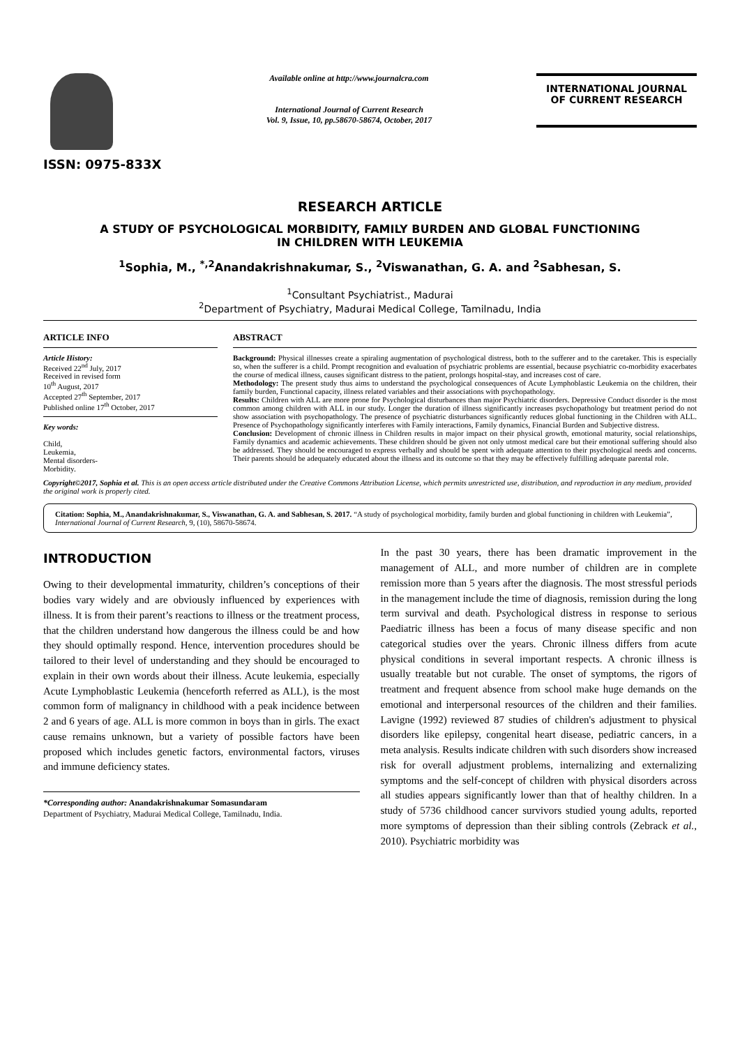ISSN: 0975-833X
Available online at http://www.journalcra.com
International Journal of Current Research
Vol. 9, Issue, 10, pp.58670-58674, October, 2017
INTERNATIONAL JOURNAL
OF CURRENT RESEARCH
RESEARCH ARTICLE
A STUDY OF PSYCHOLOGICAL MORBIDITY, FAMILY BURDEN AND GLOBAL FUNCTIONING
IN CHILDREN WITH LEUKEMIA
<sup>1</sup> Sophia, M., <sup>*,2</sup>Anandakrishnakumar, S., <sup>2</sup>Viswanathan, G. A. and <sup>2</sup>Sabhesan, S.
<sup>1</sup> Consultant Psychiatrist., Madurai
<sup>2</sup> Department of Psychiatry, Madurai Medical College, Tamilnadu, India
ARTICLE INFO
Article History:
Received 22<sup>nd</sup> July, 2017
Received in revised form
10<sup>th</sup> August, 2017
Accepted 27<sup>th</sup> September, 2017
Published online 17<sup>th</sup> October, 2017
Key words:
Child,
Leukemia,
Mental disorders-
Morbidity.
ABSTRACT
Background: Physical illnesses create a spiraling augmentation of psychological distress, both to the sufferer and to the caretaker. This is especially so, when the sufferer is a child. Prompt recognition and evaluation of psychiatric problems are essential, because psychiatric co-morbidity exacerbates the course of medical illness, causes significant distress to the patient, prolongs hospital-stay, and increases cost of care.
Methodology: The present study thus aims to understand the psychological consequences of Acute Lymphoblastic Leukemia on the children, their family burden, Functional capacity, illness related variables and their associations with psychopathology.
Results: Children with ALL are more prone for Psychological disturbances than major Psychiatric disorders. Depressive Conduct disorder is the most common among children with ALL in our study. Longer the duration of illness significantly increases psychopathology but treatment period do not show association with psychopathology. The presence of psychiatric disturbances significantly reduces global functioning in the Children with ALL. Presence of Psychopathology significantly interferes with Family interactions, Family dynamics, Financial Burden and Subjective distress.
Conclusion: Development of chronic illness in Children results in major impact on their physical growth, emotional maturity, social relationships, Family dynamics and academic achievements. These children should be given not only utmost medical care but their emotional suffering should also be addressed. They should be encouraged to express verbally and should be spent with adequate attention to their psychological needs and concerns. Their parents should be adequately educated about the illness and its outcome so that they may be effectively fulfilling adequate parental role.
Copyright©2017, Sophia et al. This is an open access article distributed under the Creative Commons Attribution License, which permits unrestricted use, distribution, and reproduction in any medium, provided the original work is properly cited.
Citation: Sophia, M., Anandakrishnakumar, S., Viswanathan, G. A. and Sabhesan, S. 2017. “A study of psychological morbidity, family burden and global functioning in children with Leukemia”, International Journal of Current Research, 9, (10), 58670-58674.
INTRODUCTION
Owing to their developmental immaturity, children’s conceptions of their bodies vary widely and are obviously influenced by experiences with illness. It is from their parent’s reactions to illness or the treatment process, that the children understand how dangerous the illness could be and how they should optimally respond. Hence, intervention procedures should be tailored to their level of understanding and they should be encouraged to explain in their own words about their illness. Acute leukemia, especially Acute Lymphoblastic Leukemia (henceforth referred as ALL), is the most common form of malignancy in childhood with a peak incidence between 2 and 6 years of age. ALL is more common in boys than in girls. The exact cause remains unknown, but a variety of possible factors have been proposed which includes genetic factors, environmental factors, viruses and immune deficiency states.
*Corresponding author: Anandakrishnakumar Somasundaram
Department of Psychiatry, Madurai Medical College, Tamilnadu, India.
In the past 30 years, there has been dramatic improvement in the management of ALL, and more number of children are in complete remission more than 5 years after the diagnosis. The most stressful periods in the management include the time of diagnosis, remission during the long term survival and death. Psychological distress in response to serious Paediatric illness has been a focus of many disease specific and non categorical studies over the years. Chronic illness differs from acute physical conditions in several important respects. A chronic illness is usually treatable but not curable. The onset of symptoms, the rigors of treatment and frequent absence from school make huge demands on the emotional and interpersonal resources of the children and their families. Lavigne (1992) reviewed 87 studies of children's adjustment to physical disorders like epilepsy, congenital heart disease, pediatric cancers, in a meta analysis. Results indicate children with such disorders show increased risk for overall adjustment problems, internalizing and externalizing symptoms and the self-concept of children with physical disorders across all studies appears significantly lower than that of healthy children. In a study of 5736 childhood cancer survivors studied young adults, reported more symptoms of depression than their sibling controls (Zebrack et al., 2010). Psychiatric morbidity was